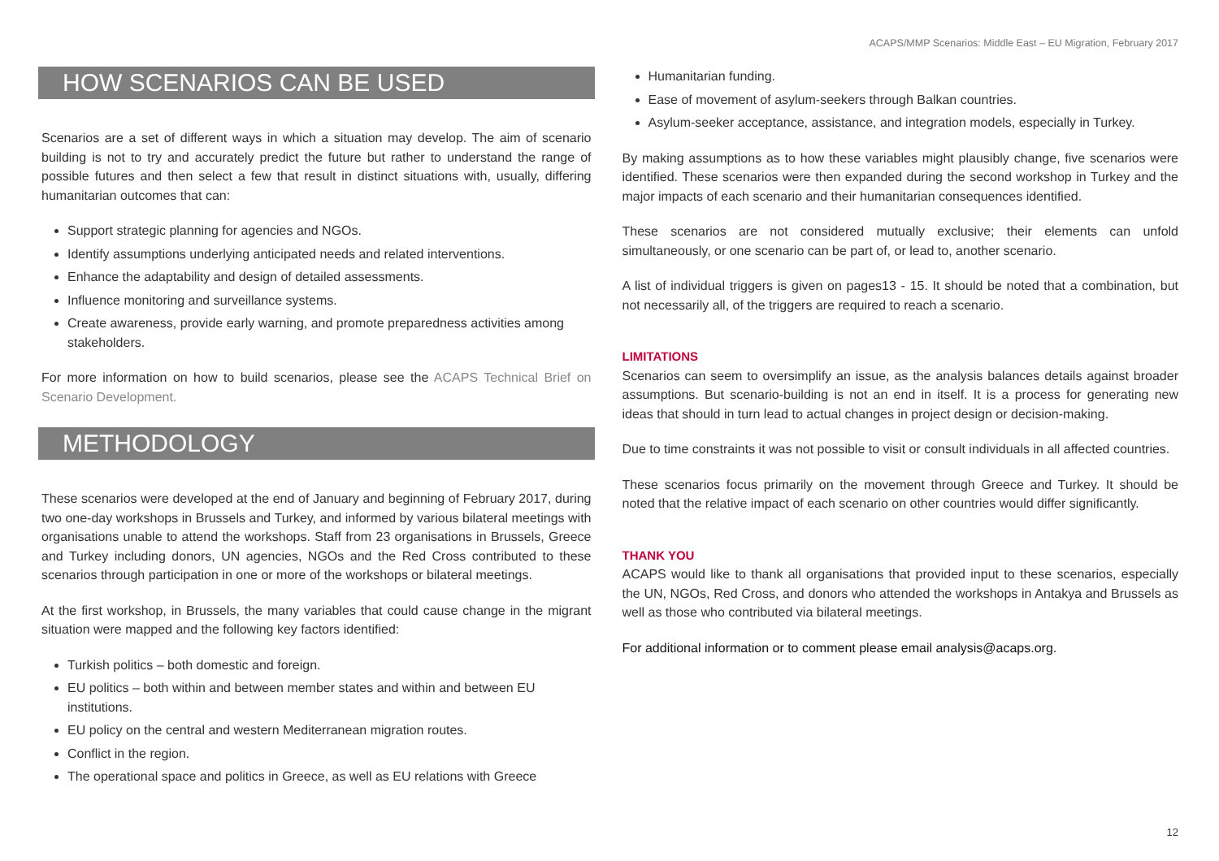ACAPS/MMP Scenarios: Middle East – EU Migration, February 2017
HOW SCENARIOS CAN BE USED
Scenarios are a set of different ways in which a situation may develop. The aim of scenario building is not to try and accurately predict the future but rather to understand the range of possible futures and then select a few that result in distinct situations with, usually, differing humanitarian outcomes that can:
Support strategic planning for agencies and NGOs.
Identify assumptions underlying anticipated needs and related interventions.
Enhance the adaptability and design of detailed assessments.
Influence monitoring and surveillance systems.
Create awareness, provide early warning, and promote preparedness activities among stakeholders.
For more information on how to build scenarios, please see the ACAPS Technical Brief on Scenario Development.
METHODOLOGY
These scenarios were developed at the end of January and beginning of February 2017, during two one-day workshops in Brussels and Turkey, and informed by various bilateral meetings with organisations unable to attend the workshops. Staff from 23 organisations in Brussels, Greece and Turkey including donors, UN agencies, NGOs and the Red Cross contributed to these scenarios through participation in one or more of the workshops or bilateral meetings.
At the first workshop, in Brussels, the many variables that could cause change in the migrant situation were mapped and the following key factors identified:
Turkish politics – both domestic and foreign.
EU politics – both within and between member states and within and between EU institutions.
EU policy on the central and western Mediterranean migration routes.
Conflict in the region.
The operational space and politics in Greece, as well as EU relations with Greece
Humanitarian funding.
Ease of movement of asylum-seekers through Balkan countries.
Asylum-seeker acceptance, assistance, and integration models, especially in Turkey.
By making assumptions as to how these variables might plausibly change, five scenarios were identified. These scenarios were then expanded during the second workshop in Turkey and the major impacts of each scenario and their humanitarian consequences identified.
These scenarios are not considered mutually exclusive; their elements can unfold simultaneously, or one scenario can be part of, or lead to, another scenario.
A list of individual triggers is given on pages13 - 15. It should be noted that a combination, but not necessarily all, of the triggers are required to reach a scenario.
LIMITATIONS
Scenarios can seem to oversimplify an issue, as the analysis balances details against broader assumptions. But scenario-building is not an end in itself. It is a process for generating new ideas that should in turn lead to actual changes in project design or decision-making.
Due to time constraints it was not possible to visit or consult individuals in all affected countries.
These scenarios focus primarily on the movement through Greece and Turkey. It should be noted that the relative impact of each scenario on other countries would differ significantly.
THANK YOU
ACAPS would like to thank all organisations that provided input to these scenarios, especially the UN, NGOs, Red Cross, and donors who attended the workshops in Antakya and Brussels as well as those who contributed via bilateral meetings.
For additional information or to comment please email analysis@acaps.org.
12